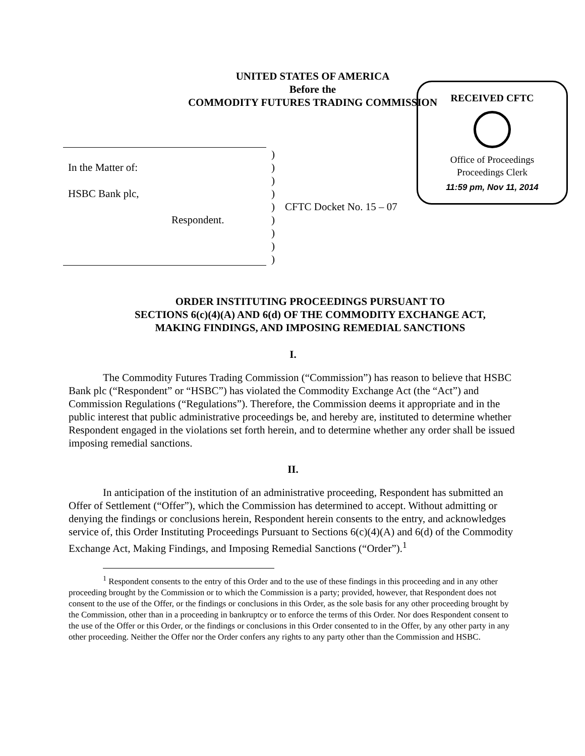UNITED STATES OF AMERICA
Before the
COMMODITY FUTURES TRADING COMMISSION
RECEIVED CFTC
Office of Proceedings
Proceedings Clerk
11:59 pm, Nov 11, 2014
| In the Matter of: HSBC Bank plc, Respondent. | ) ) ) ) ) ) ) ) ) | CFTC Docket No. 15 – 07 |
ORDER INSTITUTING PROCEEDINGS PURSUANT TO
SECTIONS 6(c)(4)(A) AND 6(d) OF THE COMMODITY EXCHANGE ACT,
MAKING FINDINGS, AND IMPOSING REMEDIAL SANCTIONS
I.
The Commodity Futures Trading Commission (“Commission”) has reason to believe that HSBC Bank plc (“Respondent” or “HSBC”) has violated the Commodity Exchange Act (the “Act”) and Commission Regulations (“Regulations”). Therefore, the Commission deems it appropriate and in the public interest that public administrative proceedings be, and hereby are, instituted to determine whether Respondent engaged in the violations set forth herein, and to determine whether any order shall be issued imposing remedial sanctions.
II.
In anticipation of the institution of an administrative proceeding, Respondent has submitted an Offer of Settlement (“Offer”), which the Commission has determined to accept. Without admitting or denying the findings or conclusions herein, Respondent herein consents to the entry, and acknowledges service of, this Order Instituting Proceedings Pursuant to Sections 6(c)(4)(A) and 6(d) of the Commodity Exchange Act, Making Findings, and Imposing Remedial Sanctions (“Order”).<sup>1</sup>
<sup>1</sup> Respondent consents to the entry of this Order and to the use of these findings in this proceeding and in any other proceeding brought by the Commission or to which the Commission is a party; provided, however, that Respondent does not consent to the use of the Offer, or the findings or conclusions in this Order, as the sole basis for any other proceeding brought by the Commission, other than in a proceeding in bankruptcy or to enforce the terms of this Order. Nor does Respondent consent to the use of the Offer or this Order, or the findings or conclusions in this Order consented to in the Offer, by any other party in any other proceeding. Neither the Offer nor the Order confers any rights to any party other than the Commission and HSBC.